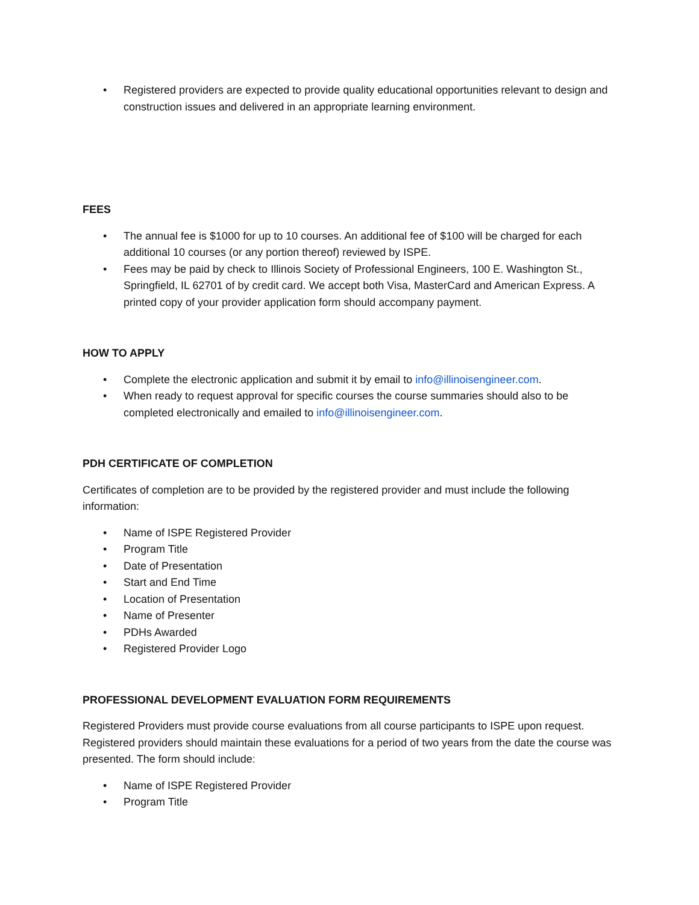• Registered providers are expected to provide quality educational opportunities relevant to design and construction issues and delivered in an appropriate learning environment.
FEES
• The annual fee is $1000 for up to 10 courses. An additional fee of $100 will be charged for each additional 10 courses (or any portion thereof) reviewed by ISPE.
• Fees may be paid by check to Illinois Society of Professional Engineers, 100 E. Washington St., Springfield, IL 62701 of by credit card. We accept both Visa, MasterCard and American Express. A printed copy of your provider application form should accompany payment.
HOW TO APPLY
• Complete the electronic application and submit it by email to info@illinoisengineer.com.
• When ready to request approval for specific courses the course summaries should also to be completed electronically and emailed to info@illinoisengineer.com.
PDH CERTIFICATE OF COMPLETION
Certificates of completion are to be provided by the registered provider and must include the following information:
• Name of ISPE Registered Provider
• Program Title
• Date of Presentation
• Start and End Time
• Location of Presentation
• Name of Presenter
• PDHs Awarded
• Registered Provider Logo
PROFESSIONAL DEVELOPMENT EVALUATION FORM REQUIREMENTS
Registered Providers must provide course evaluations from all course participants to ISPE upon request. Registered providers should maintain these evaluations for a period of two years from the date the course was presented. The form should include:
• Name of ISPE Registered Provider
• Program Title